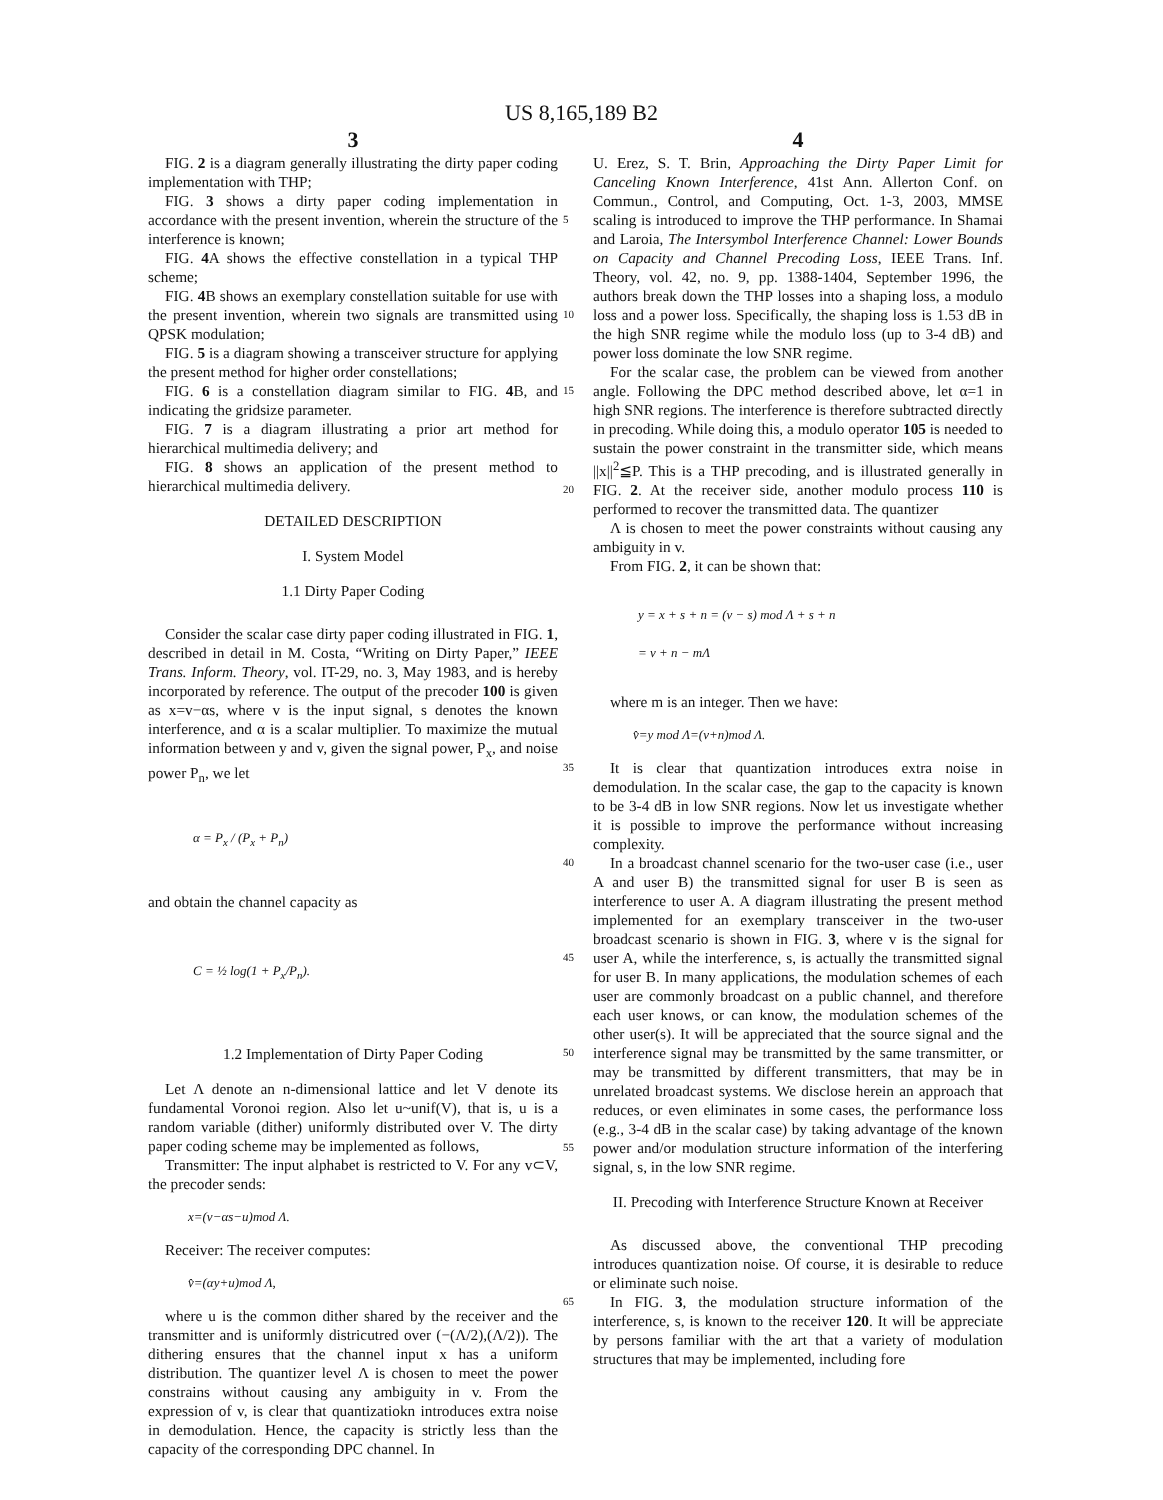US 8,165,189 B2
3
FIG. 2 is a diagram generally illustrating the dirty paper coding implementation with THP;
FIG. 3 shows a dirty paper coding implementation in accordance with the present invention, wherein the structure of the interference is known;
FIG. 4 A shows the effective constellation in a typical THP scheme;
FIG. 4 B shows an exemplary constellation suitable for use with the present invention, wherein two signals are transmitted using QPSK modulation;
FIG. 5 is a diagram showing a transceiver structure for applying the present method for higher order constellations;
FIG. 6 is a constellation diagram similar to FIG. 4 B, and indicating the gridsize parameter.
FIG. 7 is a diagram illustrating a prior art method for hierarchical multimedia delivery; and
FIG. 8 shows an application of the present method to hierarchical multimedia delivery.
DETAILED DESCRIPTION
I. System Model
1.1 Dirty Paper Coding
Consider the scalar case dirty paper coding illustrated in FIG. 1, described in detail in M. Costa, “Writing on Dirty Paper,” IEEE Trans. Inform. Theory, vol. IT-29, no. 3, May 1983, and is hereby incorporated by reference. The output of the precoder 100 is given as x=v−αs, where v is the input signal, s denotes the known interference, and α is a scalar multiplier. To maximize the mutual information between y and v, given the signal power, P<sub>x</sub>, and noise power P<sub>n</sub>, we let
α = P<sub>x</sub> / (P<sub>x</sub> + P<sub>n</sub>)
and obtain the channel capacity as
C = ½ log(1 + P<sub>x</sub>/P<sub>n</sub>).
1.2 Implementation of Dirty Paper Coding
Let Λ denote an n-dimensional lattice and let V denote its fundamental Voronoi region. Also let u~unif(V), that is, u is a random variable (dither) uniformly distributed over V. The dirty paper coding scheme may be implemented as follows,
Transmitter: The input alphabet is restricted to V. For any v⊂V, the precoder sends:
x=(v−αs−u)mod Λ.
Receiver: The receiver computes:
v̂=(αy+u)mod Λ,
where u is the common dither shared by the receiver and the transmitter and is uniformly districutred over (−(Λ/2),(Λ/2)). The dithering ensures that the channel input x has a uniform distribution. The quantizer level Λ is chosen to meet the power constrains without causing any ambiguity in v. From the expression of v, is clear that quantizatiokn introduces extra noise in demodulation. Hence, the capacity is strictly less than the capacity of the corresponding DPC channel. In
4
U. Erez, S. T. Brin, Approaching the Dirty Paper Limit for Canceling Known Interference, 41st Ann. Allerton Conf. on Commun., Control, and Computing, Oct. 1-3, 2003, MMSE scaling is introduced to improve the THP performance. In 5 Shamai and Laroia, The Intersymbol Interference Channel: Lower Bounds on Capacity and Channel Precoding Loss, IEEE Trans. Inf. Theory, vol. 42, no. 9, pp. 1388-1404, September 1996, the authors break down the THP losses into a shaping loss, a modulo loss and a power loss. Specifically, the 10 shaping loss is 1.53 dB in the high SNR regime while the modulo loss (up to 3-4 dB) and power loss dominate the low SNR regime.
For the scalar case, the problem can be viewed from another angle. Following the DPC method described above, 15 let α=1 in high SNR regions. The interference is therefore subtracted directly in precoding. While doing this, a modulo operator 105 is needed to sustain the power constraint in the transmitter side, which means ||x||<sup>2</sup>≦P. This is a THP precoding, and is illustrated generally in FIG. 2. At the receiver side, 20 another modulo process 110 is performed to recover the transmitted data. The quantizer
Λ is chosen to meet the power constraints without causing any ambiguity in v.
From FIG. 2, it can be shown that:
y = x + s + n = (v − s) mod Λ + s + n
= v + n − mΛ
where m is an integer. Then we have:
v̂=y mod Λ=(v+n)mod Λ.
It is clear that quantization introduces extra noise in 35 demodulation. In the scalar case, the gap to the capacity is known to be 3-4 dB in low SNR regions. Now let us investigate whether it is possible to improve the performance without increasing complexity.
In a broadcast channel scenario for the two-user case (i.e., 40 user A and user B) the transmitted signal for user B is seen as interference to user A. A diagram illustrating the present method implemented for an exemplary transceiver in the two-user broadcast scenario is shown in FIG. 3, where v is the signal for user A, while the interference, s, is actually the 45 transmitted signal for user B. In many applications, the modulation schemes of each user are commonly broadcast on a public channel, and therefore each user knows, or can know, the modulation schemes of the other user(s). It will be appreciated that the source signal and the interference signal may 50 be transmitted by the same transmitter, or may be transmitted by different transmitters, that may be in unrelated broadcast systems. We disclose herein an approach that reduces, or even eliminates in some cases, the performance loss (e.g., 3-4 dB in the scalar case) by taking advantage of the known power 55 and/or modulation structure information of the interfering signal, s, in the low SNR regime.
II. Precoding with Interference Structure Known at Receiver
As discussed above, the conventional THP precoding introduces quantization noise. Of course, it is desirable to reduce or eliminate such noise.
In FIG. 3, the modulation structure information of the 65 interference, s, is known to the receiver 120. It will be appreciate by persons familiar with the art that a variety of modulation structures that may be implemented, including fore